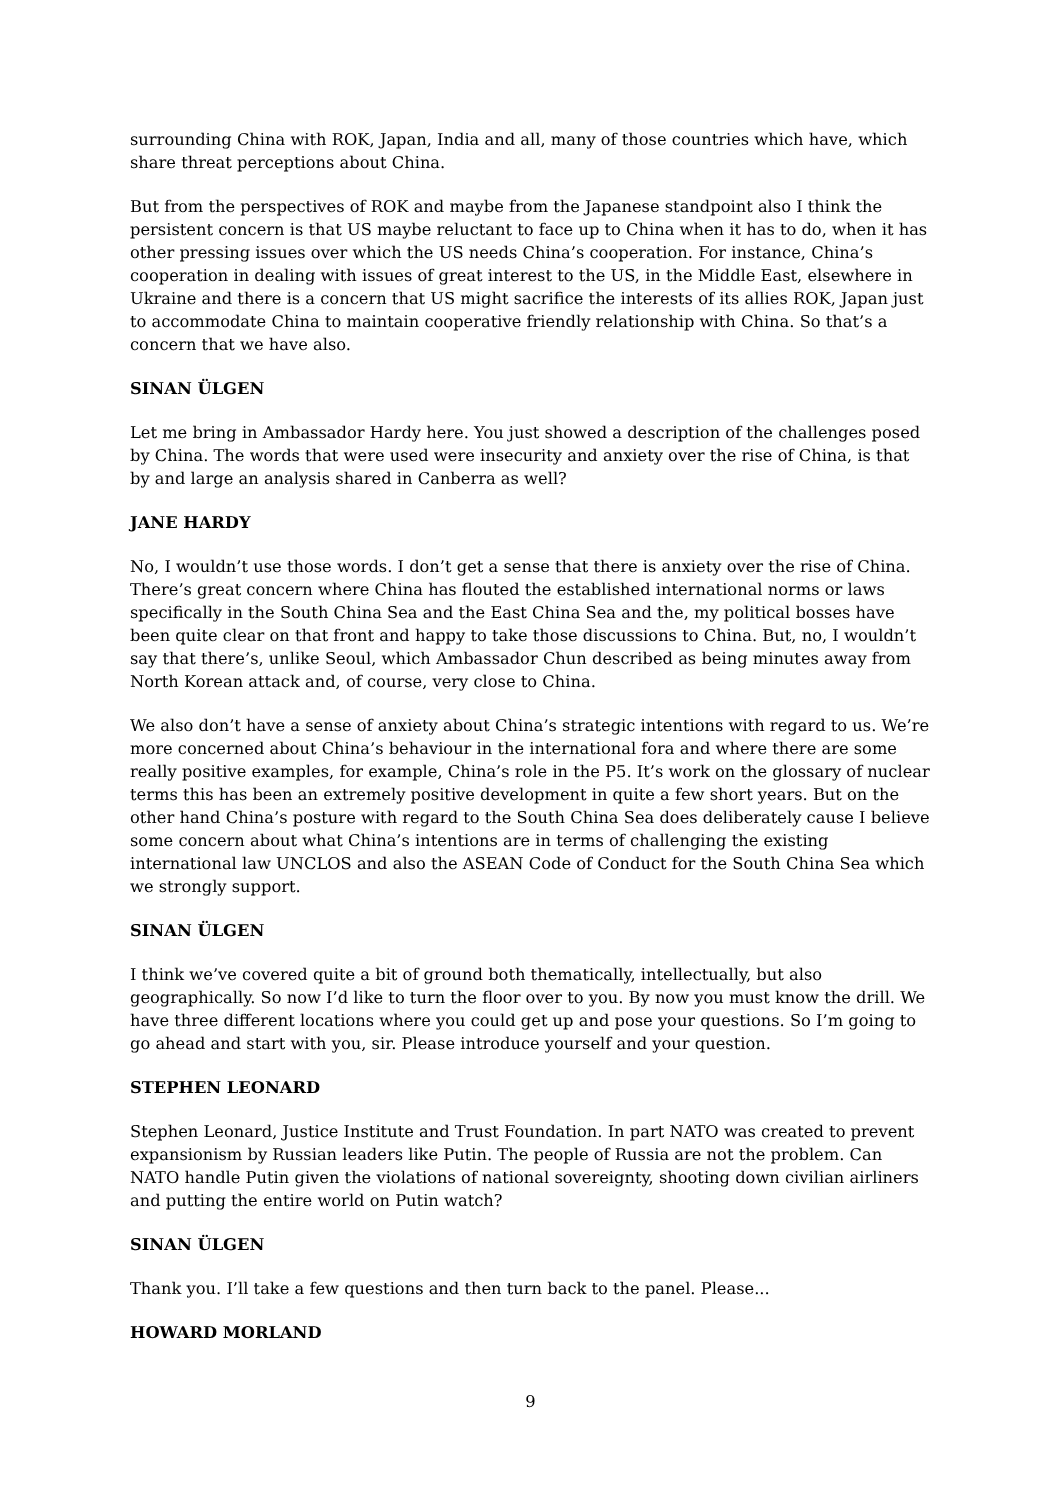surrounding China with ROK, Japan, India and all, many of those countries which have, which share threat perceptions about China.
But from the perspectives of ROK and maybe from the Japanese standpoint also I think the persistent concern is that US maybe reluctant to face up to China when it has to do, when it has other pressing issues over which the US needs China’s cooperation. For instance, China’s cooperation in dealing with issues of great interest to the US, in the Middle East, elsewhere in Ukraine and there is a concern that US might sacrifice the interests of its allies ROK, Japan just to accommodate China to maintain cooperative friendly relationship with China. So that’s a concern that we have also.
SINAN ÜLGEN
Let me bring in Ambassador Hardy here. You just showed a description of the challenges posed by China. The words that were used were insecurity and anxiety over the rise of China, is that by and large an analysis shared in Canberra as well?
JANE HARDY
No, I wouldn’t use those words. I don’t get a sense that there is anxiety over the rise of China. There’s great concern where China has flouted the established international norms or laws specifically in the South China Sea and the East China Sea and the, my political bosses have been quite clear on that front and happy to take those discussions to China. But, no, I wouldn’t say that there’s, unlike Seoul, which Ambassador Chun described as being minutes away from North Korean attack and, of course, very close to China.
We also don’t have a sense of anxiety about China’s strategic intentions with regard to us. We’re more concerned about China’s behaviour in the international fora and where there are some really positive examples, for example, China’s role in the P5. It’s work on the glossary of nuclear terms this has been an extremely positive development in quite a few short years. But on the other hand China’s posture with regard to the South China Sea does deliberately cause I believe some concern about what China’s intentions are in terms of challenging the existing international law UNCLOS and also the ASEAN Code of Conduct for the South China Sea which we strongly support.
SINAN ÜLGEN
I think we’ve covered quite a bit of ground both thematically, intellectually, but also geographically. So now I’d like to turn the floor over to you. By now you must know the drill. We have three different locations where you could get up and pose your questions. So I’m going to go ahead and start with you, sir. Please introduce yourself and your question.
STEPHEN LEONARD
Stephen Leonard, Justice Institute and Trust Foundation. In part NATO was created to prevent expansionism by Russian leaders like Putin. The people of Russia are not the problem. Can NATO handle Putin given the violations of national sovereignty, shooting down civilian airliners and putting the entire world on Putin watch?
SINAN ÜLGEN
Thank you. I’ll take a few questions and then turn back to the panel. Please...
HOWARD MORLAND
9